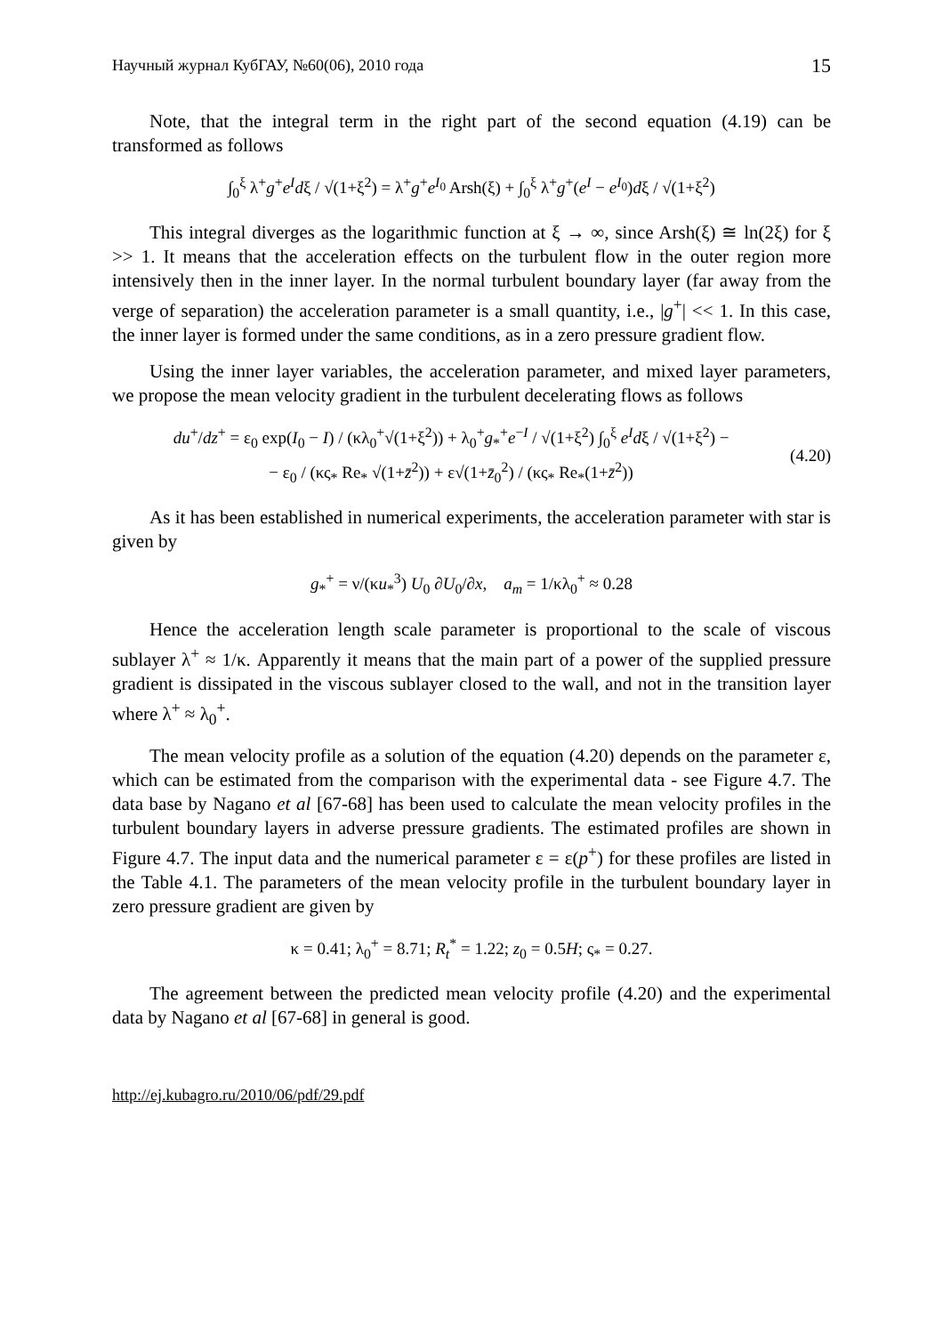Научный журнал КубГАУ, №60(06), 2010 года 15
Note, that the integral term in the right part of the second equation (4.19) can be transformed as follows
∫<sub>0</sub><sup>ξ</sup> λ<sup>+</sup>g<sup>+</sup>e<sup>I</sup>dξ / √(1+ξ<sup>2</sup>) = λ<sup>+</sup>g<sup>+</sup>e<sup>I<sub>0</sub></sup> Arsh(ξ) + ∫<sub>0</sub><sup>ξ</sup> λ<sup>+</sup>g<sup>+</sup>(e<sup>I</sup> − e<sup>I<sub>0</sub></sup>)dξ / √(1+ξ<sup>2</sup>)
This integral diverges as the logarithmic function at ξ → ∞, since Arsh(ξ) ≅ ln(2ξ) for ξ >> 1. It means that the acceleration effects on the turbulent flow in the outer region more intensively then in the inner layer. In the normal turbulent boundary layer (far away from the verge of separation) the acceleration parameter is a small quantity, i.e., |g<sup>+</sup>| << 1. In this case, the inner layer is formed under the same conditions, as in a zero pressure gradient flow.
Using the inner layer variables, the acceleration parameter, and mixed layer parameters, we propose the mean velocity gradient in the turbulent decelerating flows as follows
du<sup>+</sup>/dz<sup>+</sup> = ε<sub>0</sub> exp(I<sub>0</sub> − I) / (κλ<sub>0</sub><sup>+</sup>√(1+ξ<sup>2</sup>)) + λ<sub>0</sub><sup>+</sup>g<sub>*</sub><sup>+</sup>e<sup>−I</sup> / √(1+ξ<sup>2</sup>) ∫<sub>0</sub><sup>ξ</sup> e<sup>I</sup>dξ / √(1+ξ<sup>2</sup>) −
− ε<sub>0</sub> / (κς<sub>*</sub> Re<sub>*</sub> √(1+z̄<sup>2</sup>)) + ε√(1+z̄<sub>0</sub><sup>2</sup>) / (κς<sub>*</sub> Re<sub>*</sub>(1+z̄<sup>2</sup>))
(4.20)
As it has been established in numerical experiments, the acceleration parameter with star is given by
g<sub>*</sub><sup>+</sup> = ν/(κu<sub>*</sub><sup>3</sup>) U<sub>0</sub> ∂U<sub>0</sub>/∂x, a<sub>m</sub> = 1/κλ<sub>0</sub><sup>+</sup> ≈ 0.28
Hence the acceleration length scale parameter is proportional to the scale of viscous sublayer λ<sup>+</sup> ≈ 1/κ. Apparently it means that the main part of a power of the supplied pressure gradient is dissipated in the viscous sublayer closed to the wall, and not in the transition layer where λ<sup>+</sup> ≈ λ<sub>0</sub><sup>+</sup>.
The mean velocity profile as a solution of the equation (4.20) depends on the parameter ε, which can be estimated from the comparison with the experimental data - see Figure 4.7. The data base by Nagano et al [67-68] has been used to calculate the mean velocity profiles in the turbulent boundary layers in adverse pressure gradients. The estimated profiles are shown in Figure 4.7. The input data and the numerical parameter ε = ε(p<sup>+</sup>) for these profiles are listed in the Table 4.1. The parameters of the mean velocity profile in the turbulent boundary layer in zero pressure gradient are given by
κ = 0.41; λ<sub>0</sub><sup>+</sup> = 8.71; R<sub>t</sub><sup>*</sup> = 1.22; z<sub>0</sub> = 0.5H; ς<sub>*</sub> = 0.27.
The agreement between the predicted mean velocity profile (4.20) and the experimental data by Nagano et al [67-68] in general is good.
http://ej.kubagro.ru/2010/06/pdf/29.pdf